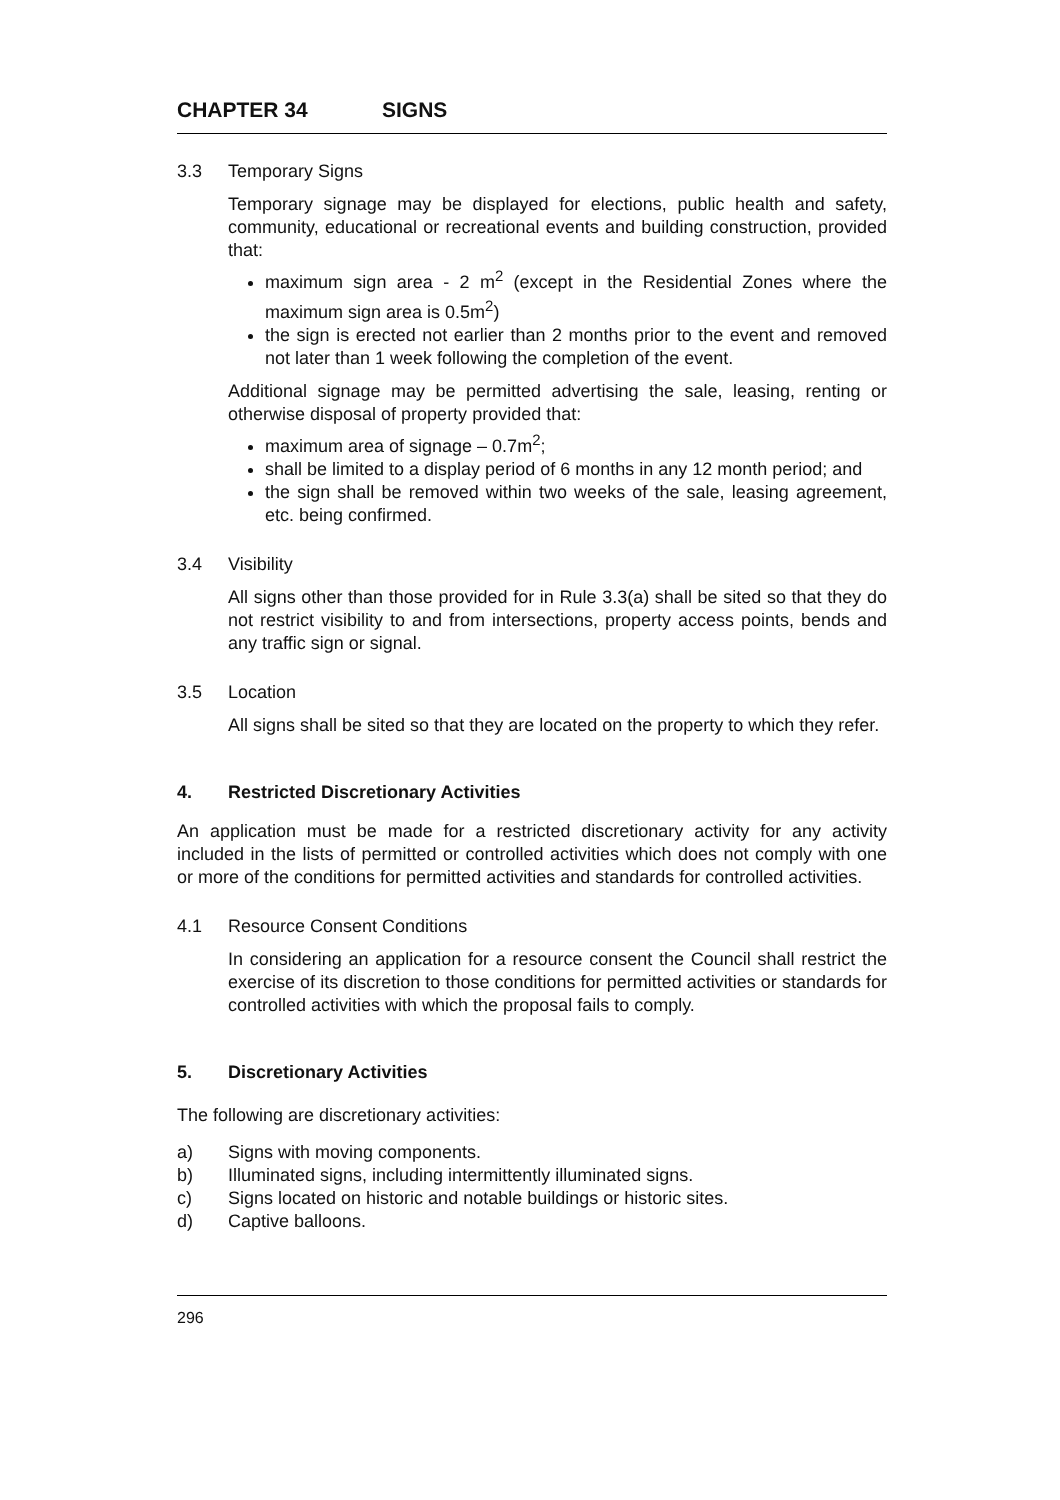CHAPTER 34 SIGNS
3.3 Temporary Signs
Temporary signage may be displayed for elections, public health and safety, community, educational or recreational events and building construction, provided that:
maximum sign area - 2 m<sup>2</sup> (except in the Residential Zones where the maximum sign area is 0.5m<sup>2</sup>)
the sign is erected not earlier than 2 months prior to the event and removed not later than 1 week following the completion of the event.
Additional signage may be permitted advertising the sale, leasing, renting or otherwise disposal of property provided that:
maximum area of signage – 0.7m<sup>2</sup>;
shall be limited to a display period of 6 months in any 12 month period; and
the sign shall be removed within two weeks of the sale, leasing agreement, etc. being confirmed.
3.4 Visibility
All signs other than those provided for in Rule 3.3(a) shall be sited so that they do not restrict visibility to and from intersections, property access points, bends and any traffic sign or signal.
3.5 Location
All signs shall be sited so that they are located on the property to which they refer.
4. Restricted Discretionary Activities
An application must be made for a restricted discretionary activity for any activity included in the lists of permitted or controlled activities which does not comply with one or more of the conditions for permitted activities and standards for controlled activities.
4.1 Resource Consent Conditions
In considering an application for a resource consent the Council shall restrict the exercise of its discretion to those conditions for permitted activities or standards for controlled activities with which the proposal fails to comply.
5. Discretionary Activities
The following are discretionary activities:
a) Signs with moving components.
b) Illuminated signs, including intermittently illuminated signs.
c) Signs located on historic and notable buildings or historic sites.
d) Captive balloons.
296